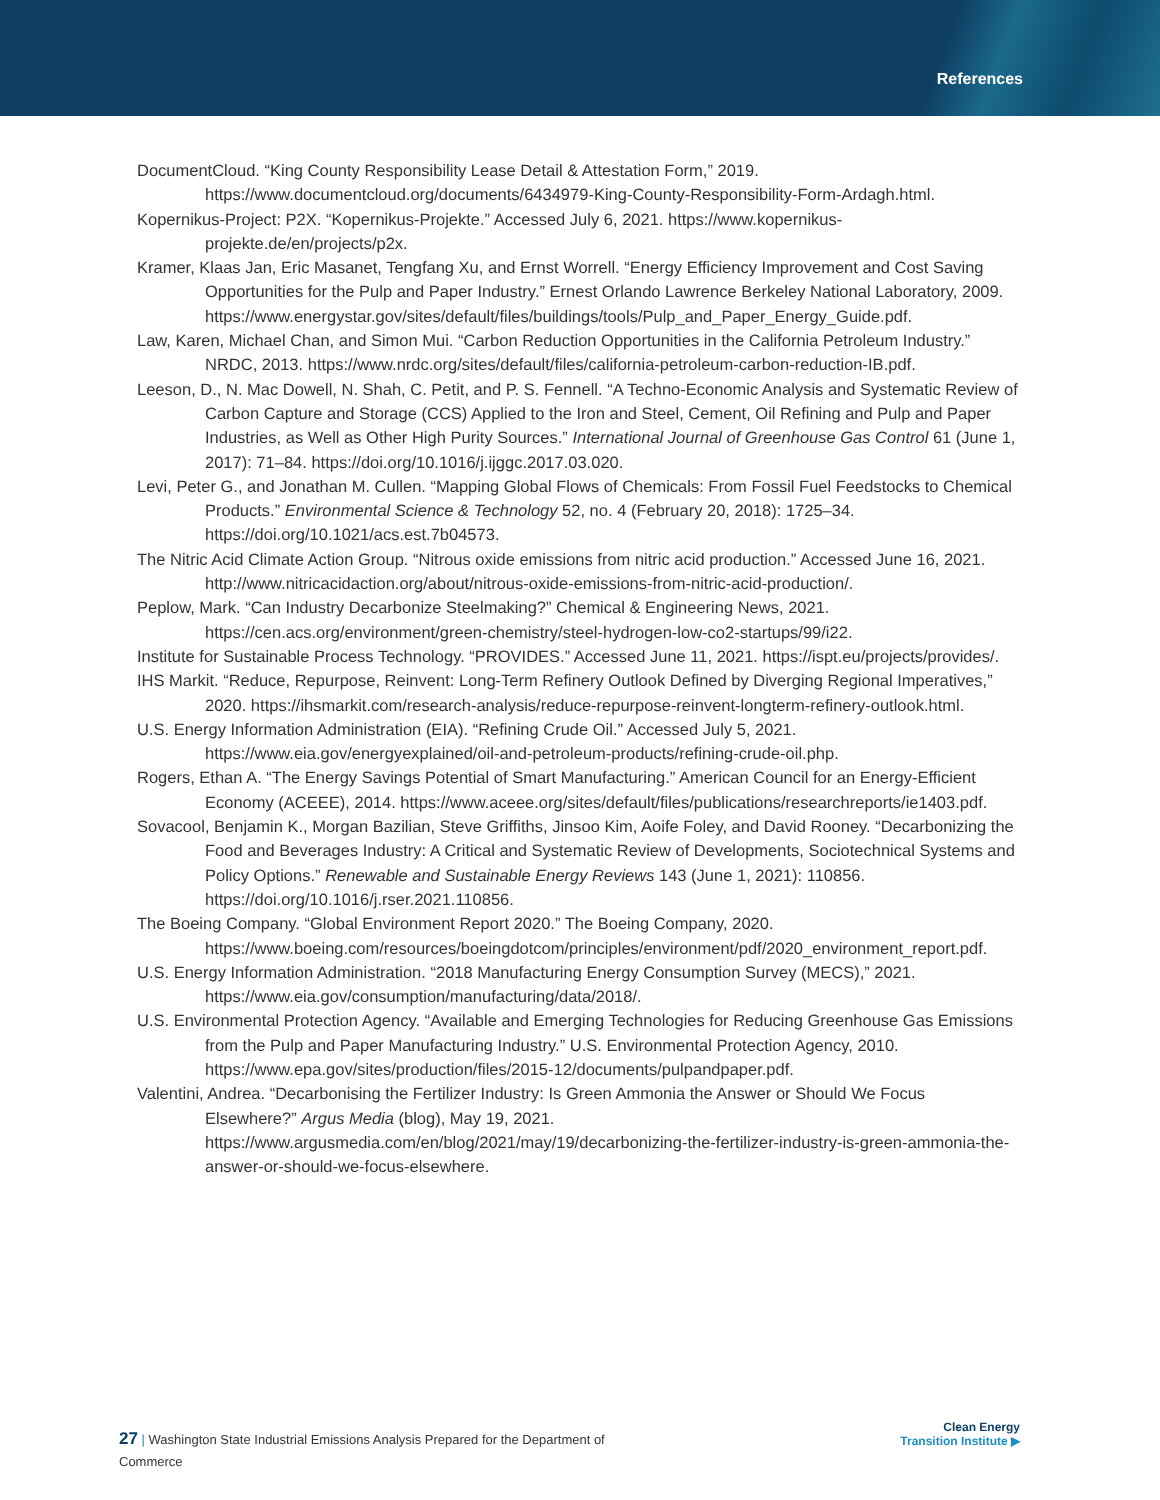References
DocumentCloud. “King County Responsibility Lease Detail & Attestation Form,” 2019. https://www.documentcloud.org/documents/6434979-King-County-Responsibility-Form-Ardagh.html.
Kopernikus-Project: P2X. “Kopernikus-Projekte.” Accessed July 6, 2021. https://www.kopernikus-projekte.de/en/projects/p2x.
Kramer, Klaas Jan, Eric Masanet, Tengfang Xu, and Ernst Worrell. “Energy Efficiency Improvement and Cost Saving Opportunities for the Pulp and Paper Industry.” Ernest Orlando Lawrence Berkeley National Laboratory, 2009. https://www.energystar.gov/sites/default/files/buildings/tools/Pulp_and_Paper_Energy_Guide.pdf.
Law, Karen, Michael Chan, and Simon Mui. “Carbon Reduction Opportunities in the California Petroleum Industry.” NRDC, 2013. https://www.nrdc.org/sites/default/files/california-petroleum-carbon-reduction-IB.pdf.
Leeson, D., N. Mac Dowell, N. Shah, C. Petit, and P. S. Fennell. “A Techno-Economic Analysis and Systematic Review of Carbon Capture and Storage (CCS) Applied to the Iron and Steel, Cement, Oil Refining and Pulp and Paper Industries, as Well as Other High Purity Sources.” International Journal of Greenhouse Gas Control 61 (June 1, 2017): 71–84. https://doi.org/10.1016/j.ijggc.2017.03.020.
Levi, Peter G., and Jonathan M. Cullen. “Mapping Global Flows of Chemicals: From Fossil Fuel Feedstocks to Chemical Products.” Environmental Science & Technology 52, no. 4 (February 20, 2018): 1725–34. https://doi.org/10.1021/acs.est.7b04573.
The Nitric Acid Climate Action Group. “Nitrous oxide emissions from nitric acid production.” Accessed June 16, 2021. http://www.nitricacidaction.org/about/nitrous-oxide-emissions-from-nitric-acid-production/.
Peplow, Mark. “Can Industry Decarbonize Steelmaking?” Chemical & Engineering News, 2021. https://cen.acs.org/environment/green-chemistry/steel-hydrogen-low-co2-startups/99/i22.
Institute for Sustainable Process Technology. “PROVIDES.” Accessed June 11, 2021. https://ispt.eu/projects/provides/.
IHS Markit. “Reduce, Repurpose, Reinvent: Long-Term Refinery Outlook Defined by Diverging Regional Imperatives,” 2020. https://ihsmarkit.com/research-analysis/reduce-repurpose-reinvent-longterm-refinery-outlook.html.
U.S. Energy Information Administration (EIA). “Refining Crude Oil.” Accessed July 5, 2021. https://www.eia.gov/energyexplained/oil-and-petroleum-products/refining-crude-oil.php.
Rogers, Ethan A. “The Energy Savings Potential of Smart Manufacturing.” American Council for an Energy-Efficient Economy (ACEEE), 2014. https://www.aceee.org/sites/default/files/publications/researchreports/ie1403.pdf.
Sovacool, Benjamin K., Morgan Bazilian, Steve Griffiths, Jinsoo Kim, Aoife Foley, and David Rooney. “Decarbonizing the Food and Beverages Industry: A Critical and Systematic Review of Developments, Sociotechnical Systems and Policy Options.” Renewable and Sustainable Energy Reviews 143 (June 1, 2021): 110856. https://doi.org/10.1016/j.rser.2021.110856.
The Boeing Company. “Global Environment Report 2020.” The Boeing Company, 2020. https://www.boeing.com/resources/boeingdotcom/principles/environment/pdf/2020_environment_report.pdf.
U.S. Energy Information Administration. “2018 Manufacturing Energy Consumption Survey (MECS),” 2021. https://www.eia.gov/consumption/manufacturing/data/2018/.
U.S. Environmental Protection Agency. “Available and Emerging Technologies for Reducing Greenhouse Gas Emissions from the Pulp and Paper Manufacturing Industry.” U.S. Environmental Protection Agency, 2010. https://www.epa.gov/sites/production/files/2015-12/documents/pulpandpaper.pdf.
Valentini, Andrea. “Decarbonising the Fertilizer Industry: Is Green Ammonia the Answer or Should We Focus Elsewhere?” Argus Media (blog), May 19, 2021. https://www.argusmedia.com/en/blog/2021/may/19/decarbonizing-the-fertilizer-industry-is-green-ammonia-the-answer-or-should-we-focus-elsewhere.
27 | Washington State Industrial Emissions Analysis Prepared for the Department of Commerce
Clean Energy
Transition Institute ▶